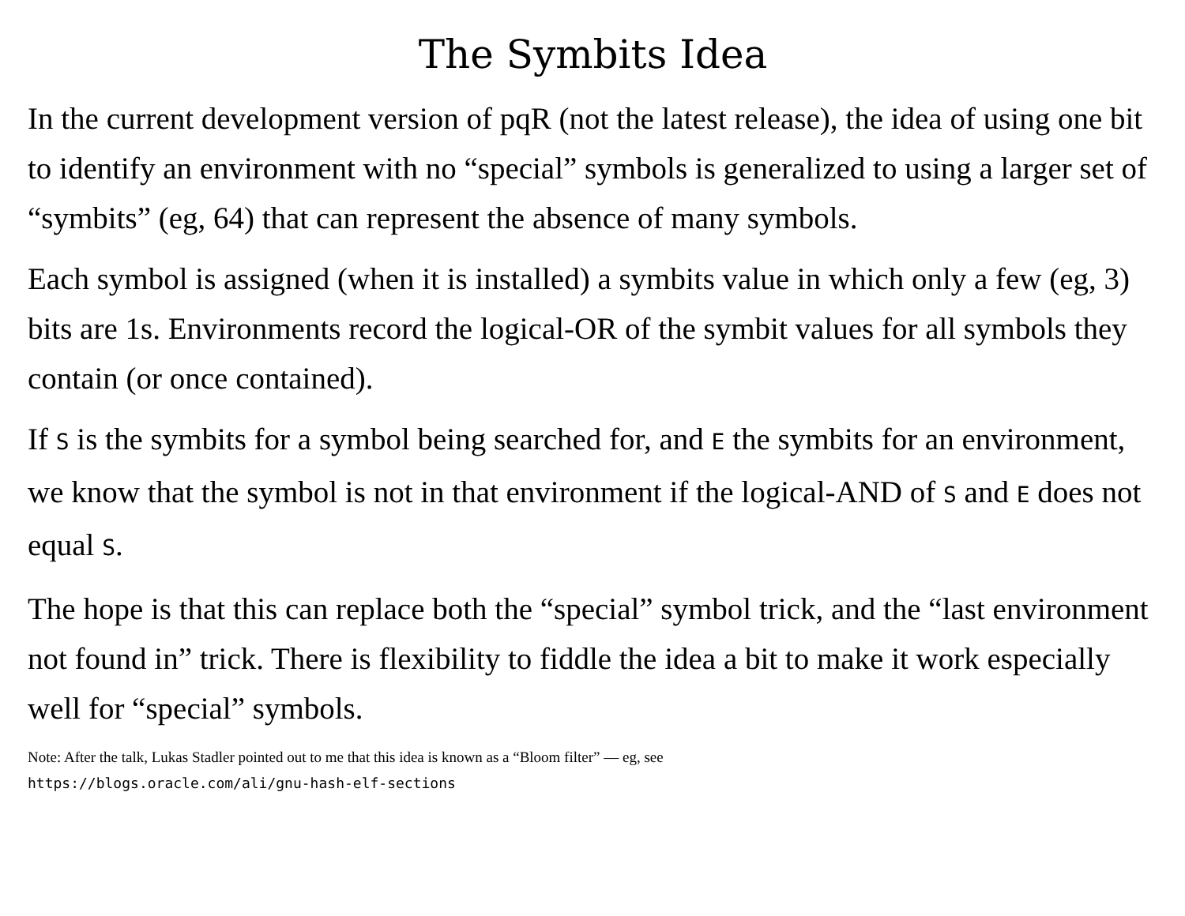The Symbits Idea
In the current development version of pqR (not the latest release), the idea of using one bit to identify an environment with no “special” symbols is generalized to using a larger set of “symbits” (eg, 64) that can represent the absence of many symbols.
Each symbol is assigned (when it is installed) a symbits value in which only a few (eg, 3) bits are 1s. Environments record the logical-OR of the symbit values for all symbols they contain (or once contained).
If S is the symbits for a symbol being searched for, and E the symbits for an environment, we know that the symbol is not in that environment if the logical-AND of S and E does not equal S.
The hope is that this can replace both the “special” symbol trick, and the “last environment not found in” trick. There is flexibility to fiddle the idea a bit to make it work especially well for “special” symbols.
Note: After the talk, Lukas Stadler pointed out to me that this idea is known as a “Bloom filter” — eg, see
https://blogs.oracle.com/ali/gnu-hash-elf-sections